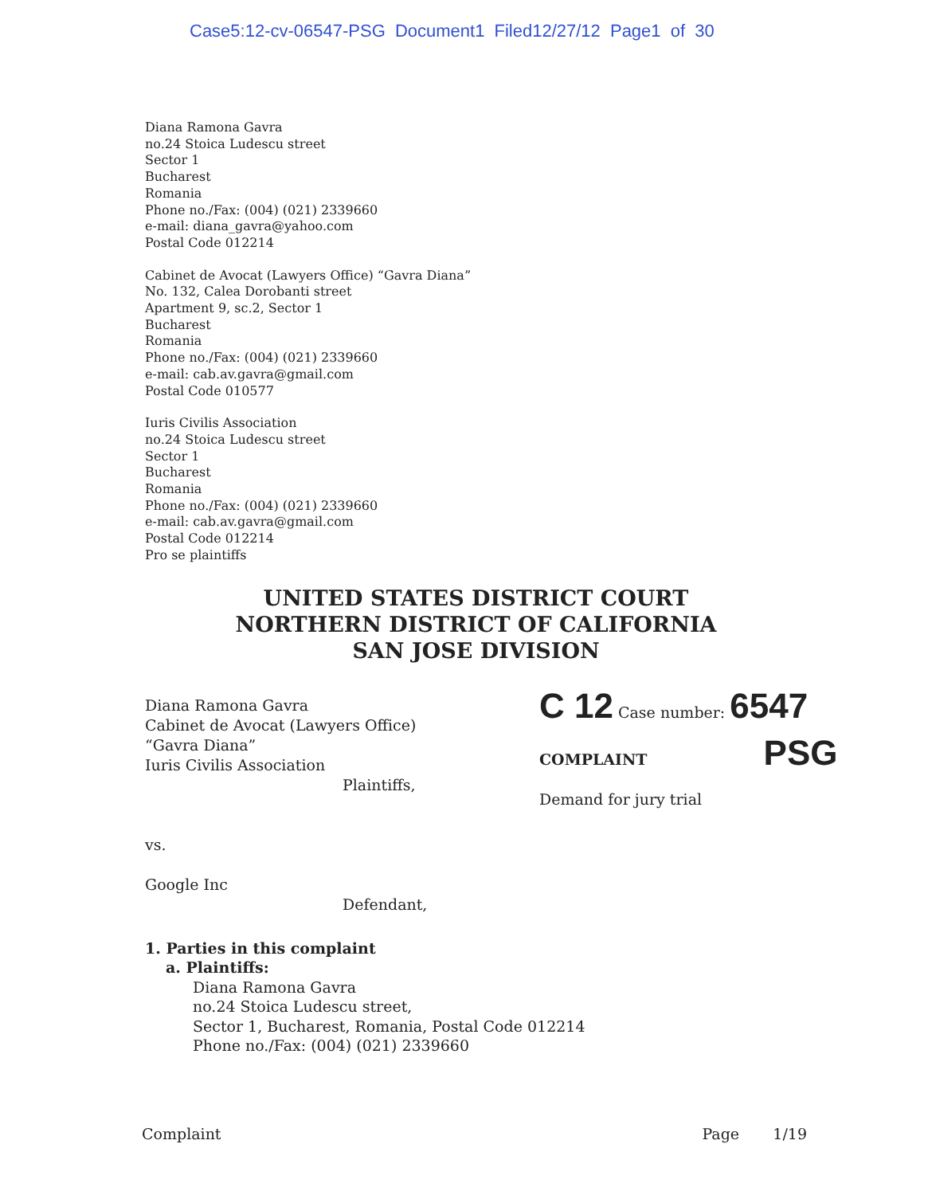Case5:12-cv-06547-PSG Document1 Filed12/27/12 Page1 of 30
Diana Ramona Gavra
no.24 Stoica Ludescu street
Sector 1
Bucharest
Romania
Phone no./Fax: (004) (021) 2339660
e-mail: diana_gavra@yahoo.com
Postal Code 012214
Cabinet de Avocat (Lawyers Office) “Gavra Diana”
No. 132, Calea Dorobanti street
Apartment 9, sc.2, Sector 1
Bucharest
Romania
Phone no./Fax: (004) (021) 2339660
e-mail: cab.av.gavra@gmail.com
Postal Code 010577
Iuris Civilis Association
no.24 Stoica Ludescu street
Sector 1
Bucharest
Romania
Phone no./Fax: (004) (021) 2339660
e-mail: cab.av.gavra@gmail.com
Postal Code 012214
Pro se plaintiffs
UNITED STATES DISTRICT COURT
NORTHERN DISTRICT OF CALIFORNIA
SAN JOSE DIVISION
Diana Ramona Gavra
Cabinet de Avocat (Lawyers Office)
“Gavra Diana”
Iuris Civilis Association
Plaintiffs,
vs.
Google Inc
Defendant,
C 12 Case number: 6547
COMPLAINT PSG
Demand for jury trial
1. Parties in this complaint
a. Plaintiffs:
Diana Ramona Gavra
no.24 Stoica Ludescu street,
Sector 1, Bucharest, Romania, Postal Code 012214
Phone no./Fax: (004) (021) 2339660
Complaint Page 1/19